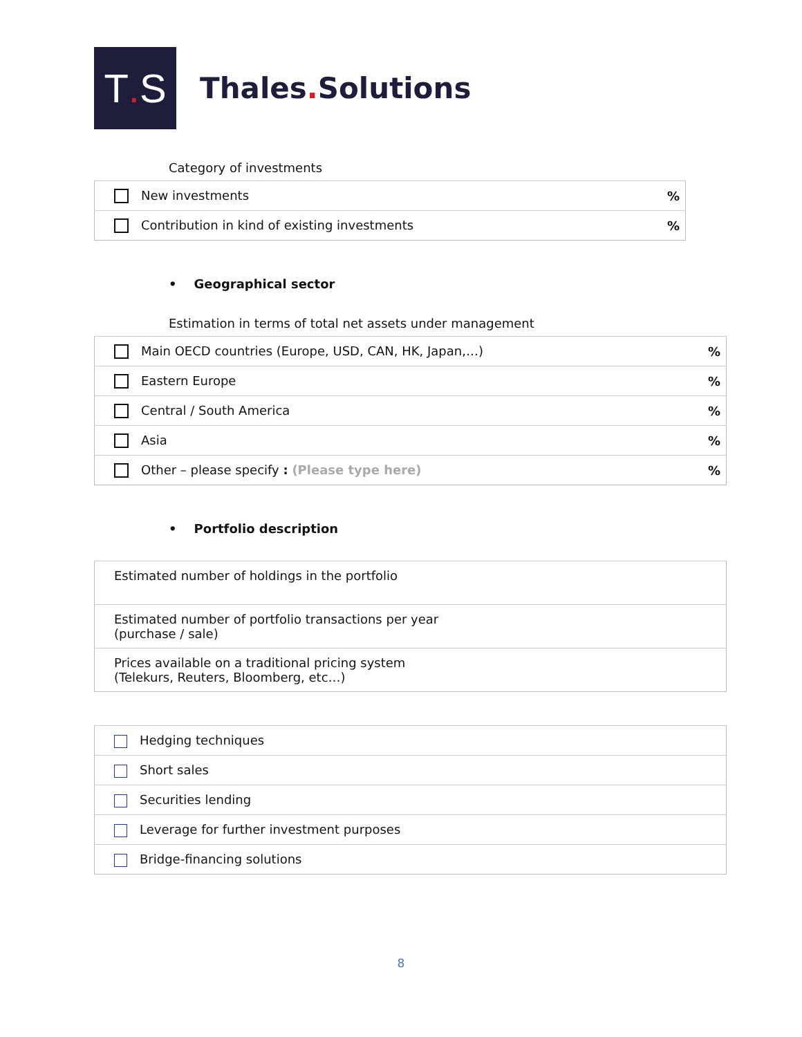T. S
Thales. Solutions
Category of investments
| New investments | % |
| Contribution in kind of existing investments | % |
• Geographical sector
Estimation in terms of total net assets under management
| Main OECD countries (Europe, USD, CAN, HK, Japan,…) | % |
| Eastern Europe | % |
| Central / South America | % |
| Asia | % |
| Other – please specify : (Please type here) | % |
• Portfolio description
| Estimated number of holdings in the portfolio |
| Estimated number of portfolio transactions per year (purchase / sale) |
| Prices available on a traditional pricing system (Telekurs, Reuters, Bloomberg, etc…) |
| Hedging techniques |
| Short sales |
| Securities lending |
| Leverage for further investment purposes |
| Bridge-financing solutions |
8